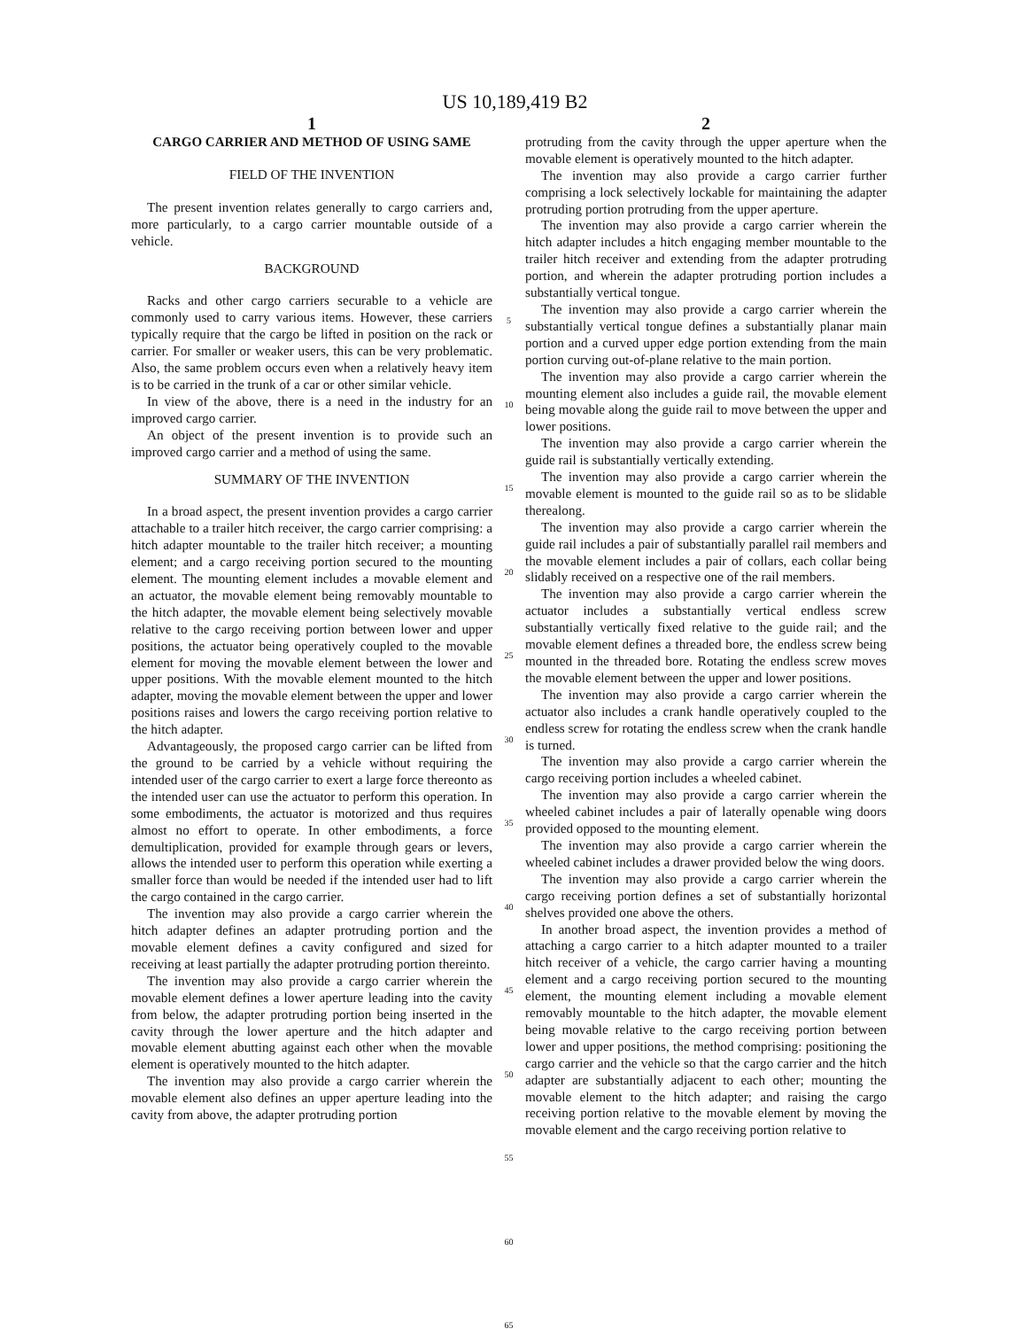US 10,189,419 B2
1
CARGO CARRIER AND METHOD OF USING SAME
FIELD OF THE INVENTION
The present invention relates generally to cargo carriers and, more particularly, to a cargo carrier mountable outside of a vehicle.
BACKGROUND
Racks and other cargo carriers securable to a vehicle are commonly used to carry various items. However, these carriers typically require that the cargo be lifted in position on the rack or carrier. For smaller or weaker users, this can be very problematic. Also, the same problem occurs even when a relatively heavy item is to be carried in the trunk of a car or other similar vehicle.
In view of the above, there is a need in the industry for an improved cargo carrier.
An object of the present invention is to provide such an improved cargo carrier and a method of using the same.
SUMMARY OF THE INVENTION
In a broad aspect, the present invention provides a cargo carrier attachable to a trailer hitch receiver, the cargo carrier comprising: a hitch adapter mountable to the trailer hitch receiver; a mounting element; and a cargo receiving portion secured to the mounting element. The mounting element includes a movable element and an actuator, the movable element being removably mountable to the hitch adapter, the movable element being selectively movable relative to the cargo receiving portion between lower and upper positions, the actuator being operatively coupled to the movable element for moving the movable element between the lower and upper positions. With the movable element mounted to the hitch adapter, moving the movable element between the upper and lower positions raises and lowers the cargo receiving portion relative to the hitch adapter.
Advantageously, the proposed cargo carrier can be lifted from the ground to be carried by a vehicle without requiring the intended user of the cargo carrier to exert a large force thereonto as the intended user can use the actuator to perform this operation. In some embodiments, the actuator is motorized and thus requires almost no effort to operate. In other embodiments, a force demultiplication, provided for example through gears or levers, allows the intended user to perform this operation while exerting a smaller force than would be needed if the intended user had to lift the cargo contained in the cargo carrier.
The invention may also provide a cargo carrier wherein the hitch adapter defines an adapter protruding portion and the movable element defines a cavity configured and sized for receiving at least partially the adapter protruding portion thereinto.
The invention may also provide a cargo carrier wherein the movable element defines a lower aperture leading into the cavity from below, the adapter protruding portion being inserted in the cavity through the lower aperture and the hitch adapter and movable element abutting against each other when the movable element is operatively mounted to the hitch adapter.
The invention may also provide a cargo carrier wherein the movable element also defines an upper aperture leading into the cavity from above, the adapter protruding portion
5
10
15
20
25
30
35
40
45
50
55
60
65
2
protruding from the cavity through the upper aperture when the movable element is operatively mounted to the hitch adapter.
The invention may also provide a cargo carrier further comprising a lock selectively lockable for maintaining the adapter protruding portion protruding from the upper aperture.
The invention may also provide a cargo carrier wherein the hitch adapter includes a hitch engaging member mountable to the trailer hitch receiver and extending from the adapter protruding portion, and wherein the adapter protruding portion includes a substantially vertical tongue.
The invention may also provide a cargo carrier wherein the substantially vertical tongue defines a substantially planar main portion and a curved upper edge portion extending from the main portion curving out-of-plane relative to the main portion.
The invention may also provide a cargo carrier wherein the mounting element also includes a guide rail, the movable element being movable along the guide rail to move between the upper and lower positions.
The invention may also provide a cargo carrier wherein the guide rail is substantially vertically extending.
The invention may also provide a cargo carrier wherein the movable element is mounted to the guide rail so as to be slidable therealong.
The invention may also provide a cargo carrier wherein the guide rail includes a pair of substantially parallel rail members and the movable element includes a pair of collars, each collar being slidably received on a respective one of the rail members.
The invention may also provide a cargo carrier wherein the actuator includes a substantially vertical endless screw substantially vertically fixed relative to the guide rail; and the movable element defines a threaded bore, the endless screw being mounted in the threaded bore. Rotating the endless screw moves the movable element between the upper and lower positions.
The invention may also provide a cargo carrier wherein the actuator also includes a crank handle operatively coupled to the endless screw for rotating the endless screw when the crank handle is turned.
The invention may also provide a cargo carrier wherein the cargo receiving portion includes a wheeled cabinet.
The invention may also provide a cargo carrier wherein the wheeled cabinet includes a pair of laterally openable wing doors provided opposed to the mounting element.
The invention may also provide a cargo carrier wherein the wheeled cabinet includes a drawer provided below the wing doors.
The invention may also provide a cargo carrier wherein the cargo receiving portion defines a set of substantially horizontal shelves provided one above the others.
In another broad aspect, the invention provides a method of attaching a cargo carrier to a hitch adapter mounted to a trailer hitch receiver of a vehicle, the cargo carrier having a mounting element and a cargo receiving portion secured to the mounting element, the mounting element including a movable element removably mountable to the hitch adapter, the movable element being movable relative to the cargo receiving portion between lower and upper positions, the method comprising: positioning the cargo carrier and the vehicle so that the cargo carrier and the hitch adapter are substantially adjacent to each other; mounting the movable element to the hitch adapter; and raising the cargo receiving portion relative to the movable element by moving the movable element and the cargo receiving portion relative to